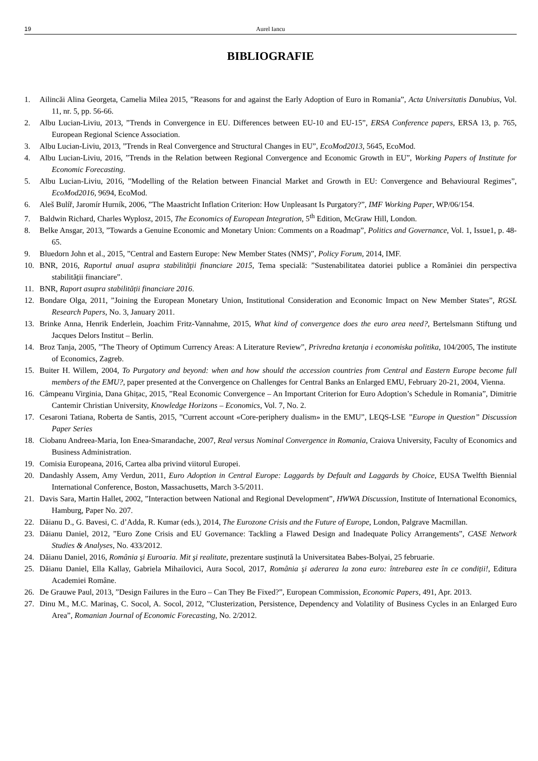19 Aurel Iancu
BIBLIOGRAFIE
1. Ailincăi Alina Georgeta, Camelia Milea 2015, ”Reasons for and against the Early Adoption of Euro in Romania”, Acta Universitatis Danubius, Vol. 11, nr. 5, pp. 56-66.
2. Albu Lucian-Liviu, 2013, ”Trends in Convergence in EU. Differences between EU-10 and EU-15”, ERSA Conference papers, ERSA 13, p. 765, European Regional Science Association.
3. Albu Lucian-Liviu, 2013, ”Trends in Real Convergence and Structural Changes in EU”, EcoMod2013, 5645, EcoMod.
4. Albu Lucian-Liviu, 2016, ”Trends in the Relation between Regional Convergence and Economic Growth in EU”, Working Papers of Institute for Economic Forecasting.
5. Albu Lucian-Liviu, 2016, ”Modelling of the Relation between Financial Market and Growth in EU: Convergence and Behavioural Regimes”, EcoMod2016, 9694, EcoMod.
6. Aleš Bulíř, Jaromír Hurník, 2006, ”The Maastricht Inflation Criterion: How Unpleasant Is Purgatory?”, IMF Working Paper, WP/06/154.
7. Baldwin Richard, Charles Wyplosz, 2015, The Economics of European Integration, 5<sup>th</sup> Edition, McGraw Hill, London.
8. Belke Ansgar, 2013, ”Towards a Genuine Economic and Monetary Union: Comments on a Roadmap”, Politics and Governance, Vol. 1, Issue1, p. 48-65.
9. Bluedorn John et al., 2015, ”Central and Eastern Europe: New Member States (NMS)”, Policy Forum, 2014, IMF.
10. BNR, 2016, Raportul anual asupra stabilității financiare 2015, Tema specială: ”Sustenabilitatea datoriei publice a României din perspectiva stabilității financiare”.
11. BNR, Raport asupra stabilității financiare 2016.
12. Bondare Olga, 2011, ”Joining the European Monetary Union, Institutional Consideration and Economic Impact on New Member States”, RGSL Research Papers, No. 3, January 2011.
13. Brinke Anna, Henrik Enderlein, Joachim Fritz-Vannahme, 2015, What kind of convergence does the euro area need?, Bertelsmann Stiftung und Jacques Delors Institut – Berlin.
14. Broz Tanja, 2005, ”The Theory of Optimum Currency Areas: A Literature Review”, Privredna kretanja i economiska politika, 104/2005, The institute of Economics, Zagreb.
15. Buiter H. Willem, 2004, To Purgatory and beyond: when and how should the accession countries from Central and Eastern Europe become full members of the EMU?, paper presented at the Convergence on Challenges for Central Banks an Enlarged EMU, February 20-21, 2004, Vienna.
16. Câmpeanu Virginia, Dana Ghițac, 2015, ”Real Economic Convergence – An Important Criterion for Euro Adoption’s Schedule in Romania”, Dimitrie Cantemir Christian University, Knowledge Horizons – Economics, Vol. 7, No. 2.
17. Cesaroni Tatiana, Roberta de Santis, 2015, ”Current account «Core-periphery dualism» in the EMU”, LEQS-LSE ”Europe in Question” Discussion Paper Series
18. Ciobanu Andreea-Maria, Ion Enea-Smarandache, 2007, Real versus Nominal Convergence in Romania, Craiova University, Faculty of Economics and Business Administration.
19. Comisia Europeana, 2016, Cartea alba privind viitorul Europei.
20. Dandashly Assem, Amy Verdun, 2011, Euro Adoption in Central Europe: Laggards by Default and Laggards by Choice, EUSA Twelfth Biennial International Conference, Boston, Massachusetts, March 3-5/2011.
21. Davis Sara, Martin Hallet, 2002, ”Interaction between National and Regional Development”, HWWA Discussion, Institute of International Economics, Hamburg, Paper No. 207.
22. Dăianu D., G. Bavesi, C. d’Adda, R. Kumar (eds.), 2014, The Eurozone Crisis and the Future of Europe, London, Palgrave Macmillan.
23. Dăianu Daniel, 2012, ”Euro Zone Crisis and EU Governance: Tackling a Flawed Design and Inadequate Policy Arrangements”, CASE Network Studies & Analyses, No. 433/2012.
24. Dăianu Daniel, 2016, România şi Euroaria. Mit şi realitate, prezentare susținută la Universitatea Babes-Bolyai, 25 februarie.
25. Dăianu Daniel, Ella Kallay, Gabriela Mihailovici, Aura Socol, 2017, România şi aderarea la zona euro: întrebarea este în ce condiții!, Editura Academiei Române.
26. De Grauwe Paul, 2013, ”Design Failures in the Euro – Can They Be Fixed?”, European Commission, Economic Papers, 491, Apr. 2013.
27. Dinu M., M.C. Marinaş, C. Socol, A. Socol, 2012, ”Clusterization, Persistence, Dependency and Volatility of Business Cycles in an Enlarged Euro Area”, Romanian Journal of Economic Forecasting, No. 2/2012.